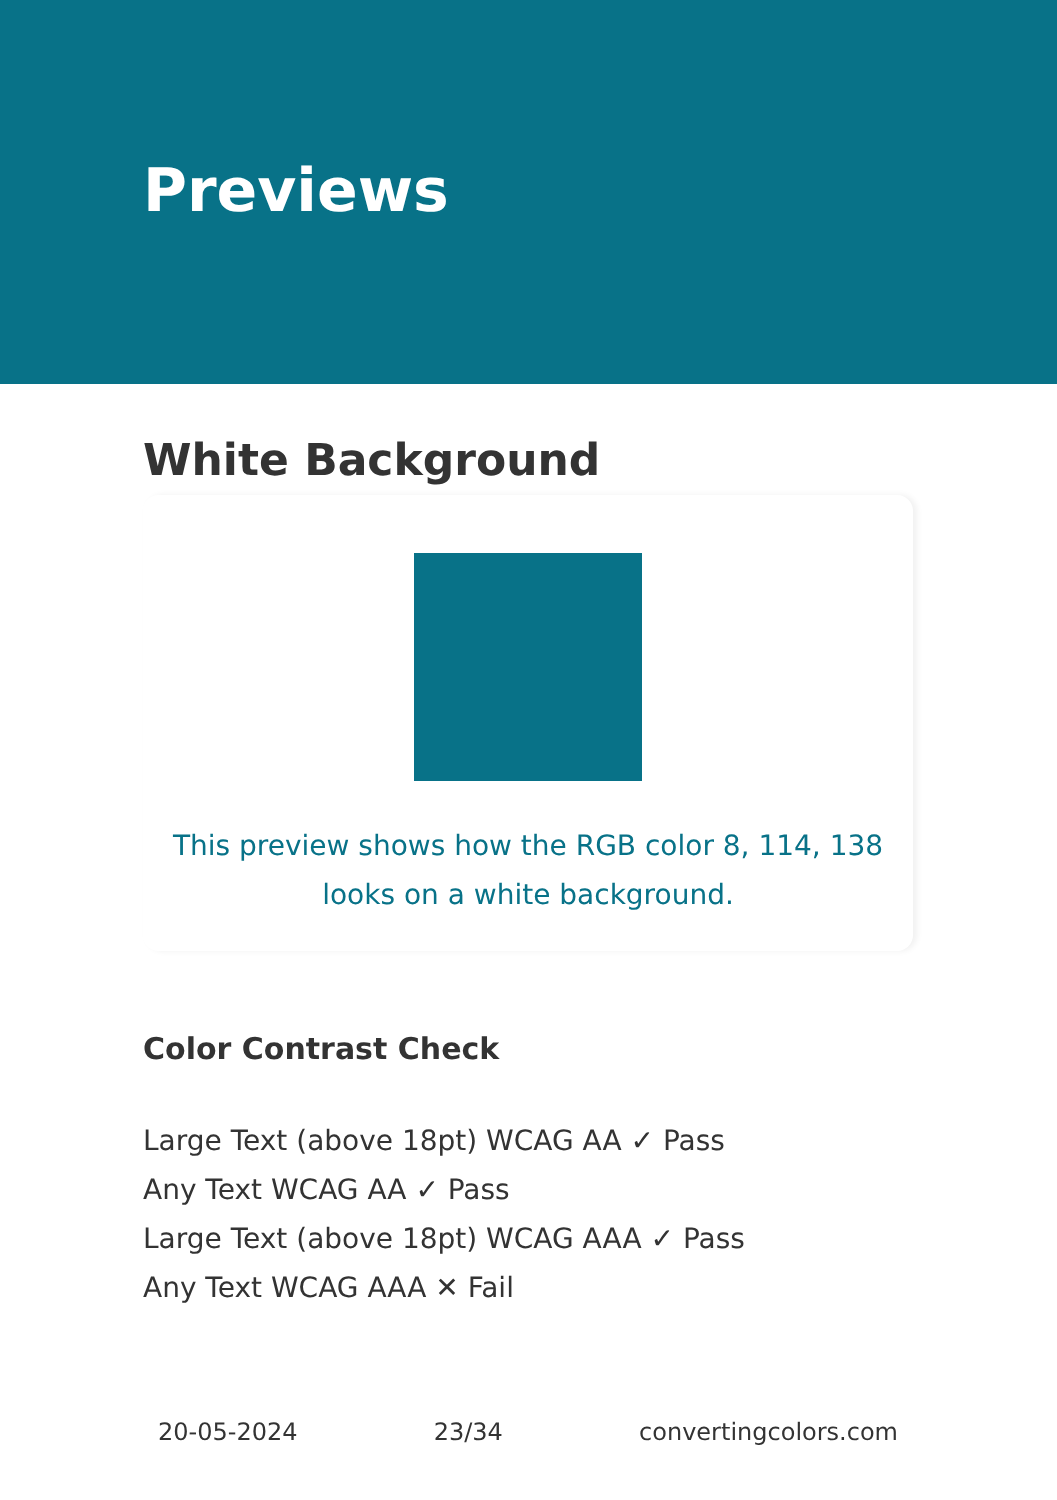Previews
White Background
This preview shows how the RGB color 8, 114, 138 looks on a white background.
Color Contrast Check
Large Text (above 18pt) WCAG AA ✓ Pass
Any Text WCAG AA ✓ Pass
Large Text (above 18pt) WCAG AAA ✓ Pass
Any Text WCAG AAA ✕ Fail
20-05-2024 23/34 convertingcolors.com